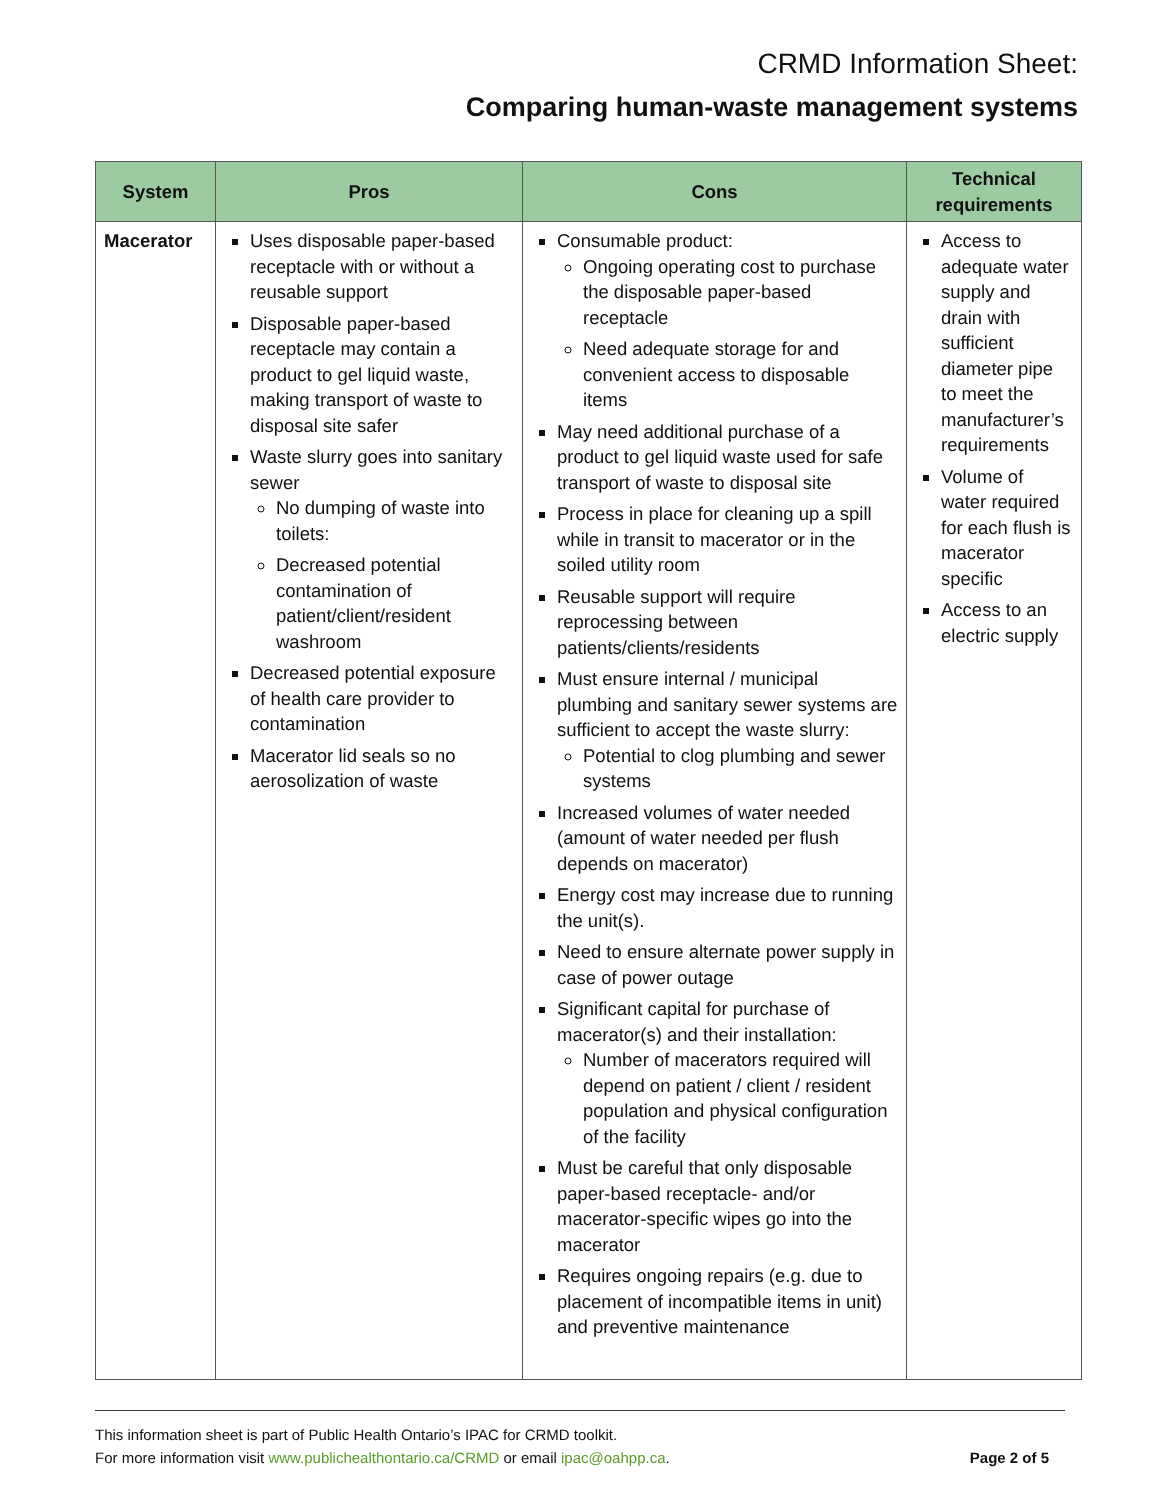CRMD Information Sheet:
Comparing human-waste management systems
| System | Pros | Cons | Technical requirements |
| --- | --- | --- | --- |
| Macerator | Uses disposable paper-based receptacle with or without a reusable support Disposable paper-based receptacle may contain a product to gel liquid waste, making transport of waste to disposal site safer Waste slurry goes into sanitary sewer No dumping of waste into toilets: Decreased potential contamination of patient/client/resident washroom Decreased potential exposure of health care provider to contamination Macerator lid seals so no aerosolization of waste | Consumable product: Ongoing operating cost to purchase the disposable paper-based receptacle Need adequate storage for and convenient access to disposable items May need additional purchase of a product to gel liquid waste used for safe transport of waste to disposal site Process in place for cleaning up a spill while in transit to macerator or in the soiled utility room Reusable support will require reprocessing between patients/clients/residents Must ensure internal / municipal plumbing and sanitary sewer systems are sufficient to accept the waste slurry: Potential to clog plumbing and sewer systems Increased volumes of water needed (amount of water needed per flush depends on macerator) Energy cost may increase due to running the unit(s). Need to ensure alternate power supply in case of power outage Significant capital for purchase of macerator(s) and their installation: Number of macerators required will depend on patient / client / resident population and physical configuration of the facility Must be careful that only disposable paper-based receptacle- and/or macerator-specific wipes go into the macerator Requires ongoing repairs (e.g. due to placement of incompatible items in unit) and preventive maintenance | Access to adequate water supply and drain with sufficient diameter pipe to meet the manufacturer’s requirements Volume of water required for each flush is macerator specific Access to an electric supply |
This information sheet is part of Public Health Ontario’s IPAC for CRMD toolkit.
Page 2 of 5 For more information visit www.publichealthontario.ca/CRMD or email ipac@oahpp.ca.